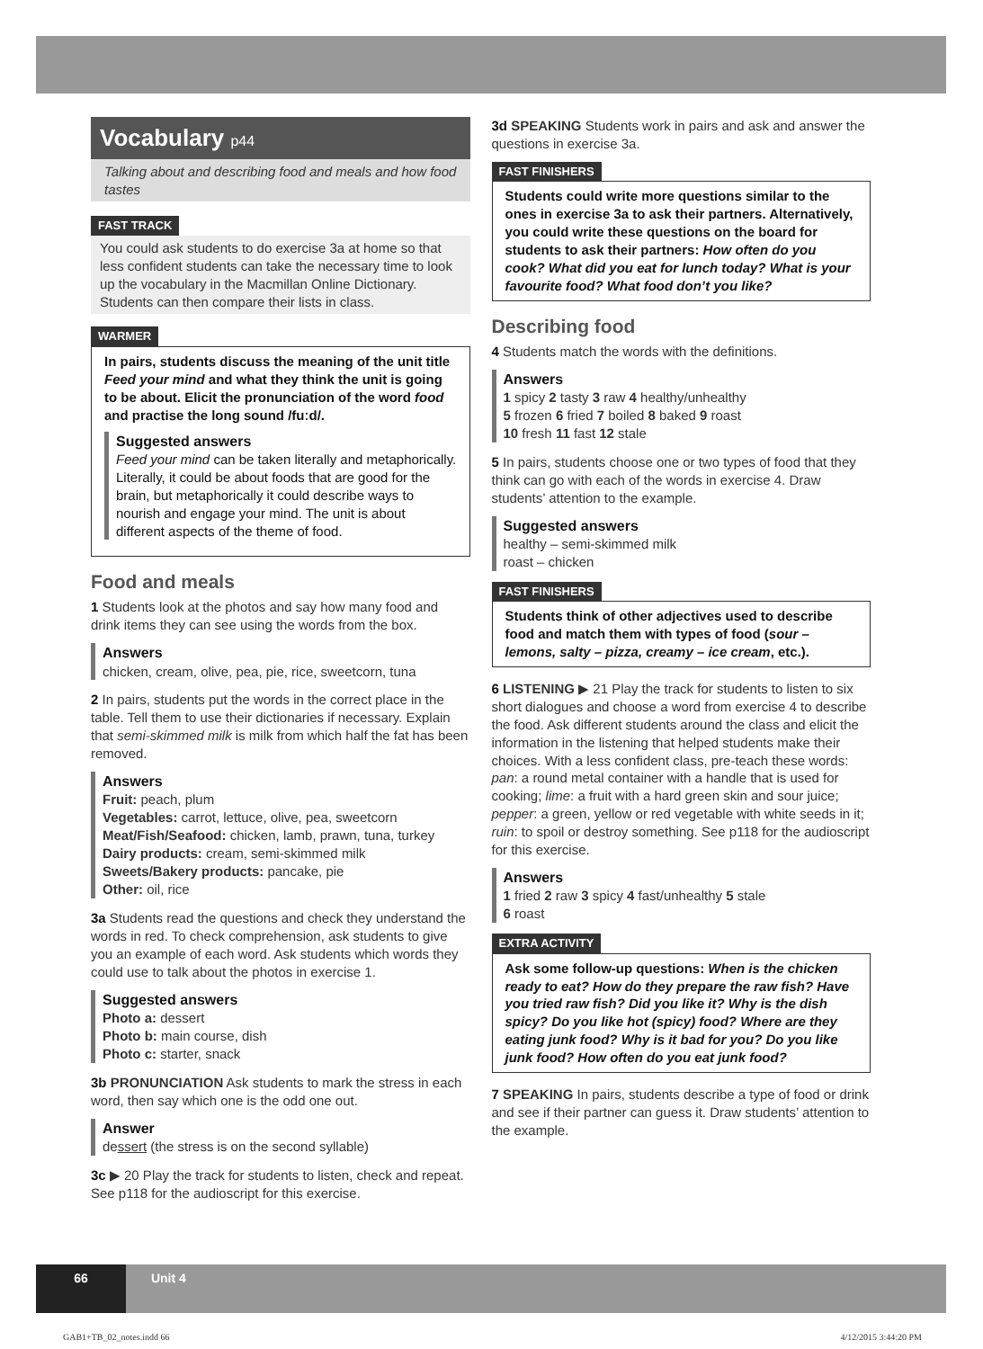Vocabulary p44
Talking about and describing food and meals and how food tastes
FAST TRACK
You could ask students to do exercise 3a at home so that less confident students can take the necessary time to look up the vocabulary in the Macmillan Online Dictionary. Students can then compare their lists in class.
WARMER
In pairs, students discuss the meaning of the unit title Feed your mind and what they think the unit is going to be about. Elicit the pronunciation of the word food and practise the long sound /fuːd/.
Suggested answers
Feed your mind can be taken literally and metaphorically. Literally, it could be about foods that are good for the brain, but metaphorically it could describe ways to nourish and engage your mind. The unit is about different aspects of the theme of food.
Food and meals
1 Students look at the photos and say how many food and drink items they can see using the words from the box.
Answers
chicken, cream, olive, pea, pie, rice, sweetcorn, tuna
2 In pairs, students put the words in the correct place in the table. Tell them to use their dictionaries if necessary. Explain that semi-skimmed milk is milk from which half the fat has been removed.
Answers
Fruit: peach, plum
Vegetables: carrot, lettuce, olive, pea, sweetcorn
Meat/Fish/Seafood: chicken, lamb, prawn, tuna, turkey
Dairy products: cream, semi-skimmed milk
Sweets/Bakery products: pancake, pie
Other: oil, rice
3a Students read the questions and check they understand the words in red. To check comprehension, ask students to give you an example of each word. Ask students which words they could use to talk about the photos in exercise 1.
Suggested answers
Photo a: dessert
Photo b: main course, dish
Photo c: starter, snack
3b PRONUNCIATION Ask students to mark the stress in each word, then say which one is the odd one out.
Answer
dessert (the stress is on the second syllable)
3c ▶ 20 Play the track for students to listen, check and repeat. See p118 for the audioscript for this exercise.
3d SPEAKING Students work in pairs and ask and answer the questions in exercise 3a.
FAST FINISHERS
Students could write more questions similar to the ones in exercise 3a to ask their partners. Alternatively, you could write these questions on the board for students to ask their partners: How often do you cook? What did you eat for lunch today? What is your favourite food? What food don’t you like?
Describing food
4 Students match the words with the definitions.
Answers
1 spicy 2 tasty 3 raw 4 healthy/unhealthy
5 frozen 6 fried 7 boiled 8 baked 9 roast
10 fresh 11 fast 12 stale
5 In pairs, students choose one or two types of food that they think can go with each of the words in exercise 4. Draw students’ attention to the example.
Suggested answers
healthy – semi-skimmed milk
roast – chicken
FAST FINISHERS
Students think of other adjectives used to describe food and match them with types of food (sour – lemons, salty – pizza, creamy – ice cream, etc.).
6 LISTENING ▶ 21 Play the track for students to listen to six short dialogues and choose a word from exercise 4 to describe the food. Ask different students around the class and elicit the information in the listening that helped students make their choices. With a less confident class, pre-teach these words: pan: a round metal container with a handle that is used for cooking; lime: a fruit with a hard green skin and sour juice; pepper: a green, yellow or red vegetable with white seeds in it; ruin: to spoil or destroy something. See p118 for the audioscript for this exercise.
Answers
1 fried 2 raw 3 spicy 4 fast/unhealthy 5 stale
6 roast
EXTRA ACTIVITY
Ask some follow-up questions: When is the chicken ready to eat? How do they prepare the raw fish? Have you tried raw fish? Did you like it? Why is the dish spicy? Do you like hot (spicy) food? Where are they eating junk food? Why is it bad for you? Do you like junk food? How often do you eat junk food?
7 SPEAKING In pairs, students describe a type of food or drink and see if their partner can guess it. Draw students’ attention to the example.
66 Unit 4
GAB1+TB_02_notes.indd 66 4/12/2015 3:44:20 PM